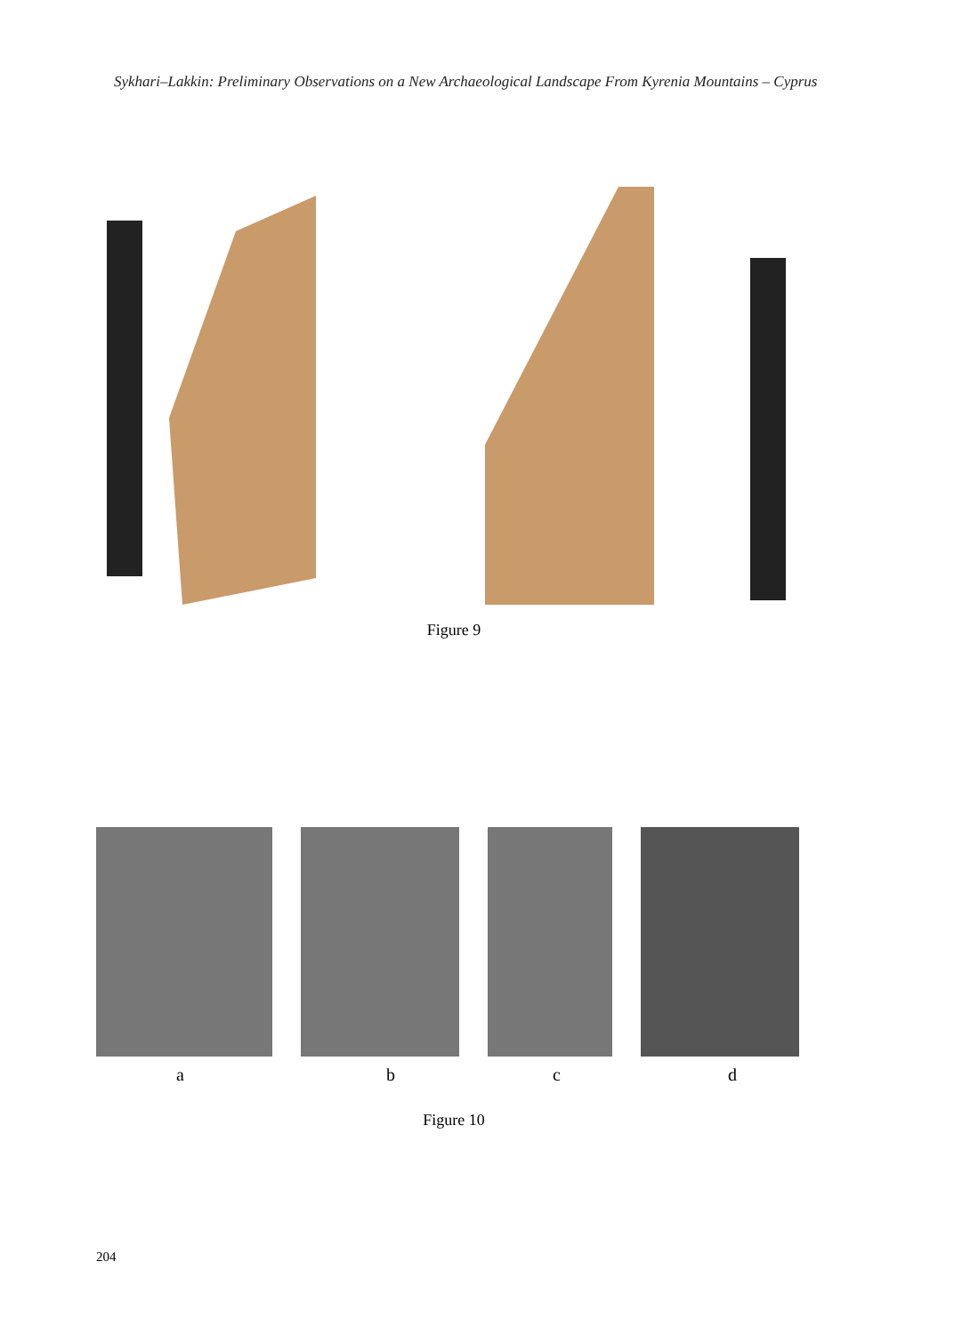Sykhari–Lakkin: Preliminary Observations on a New Archaeological Landscape From Kyrenia Mountains – Cyprus
Figure 9
a b c d
Figure 10
204